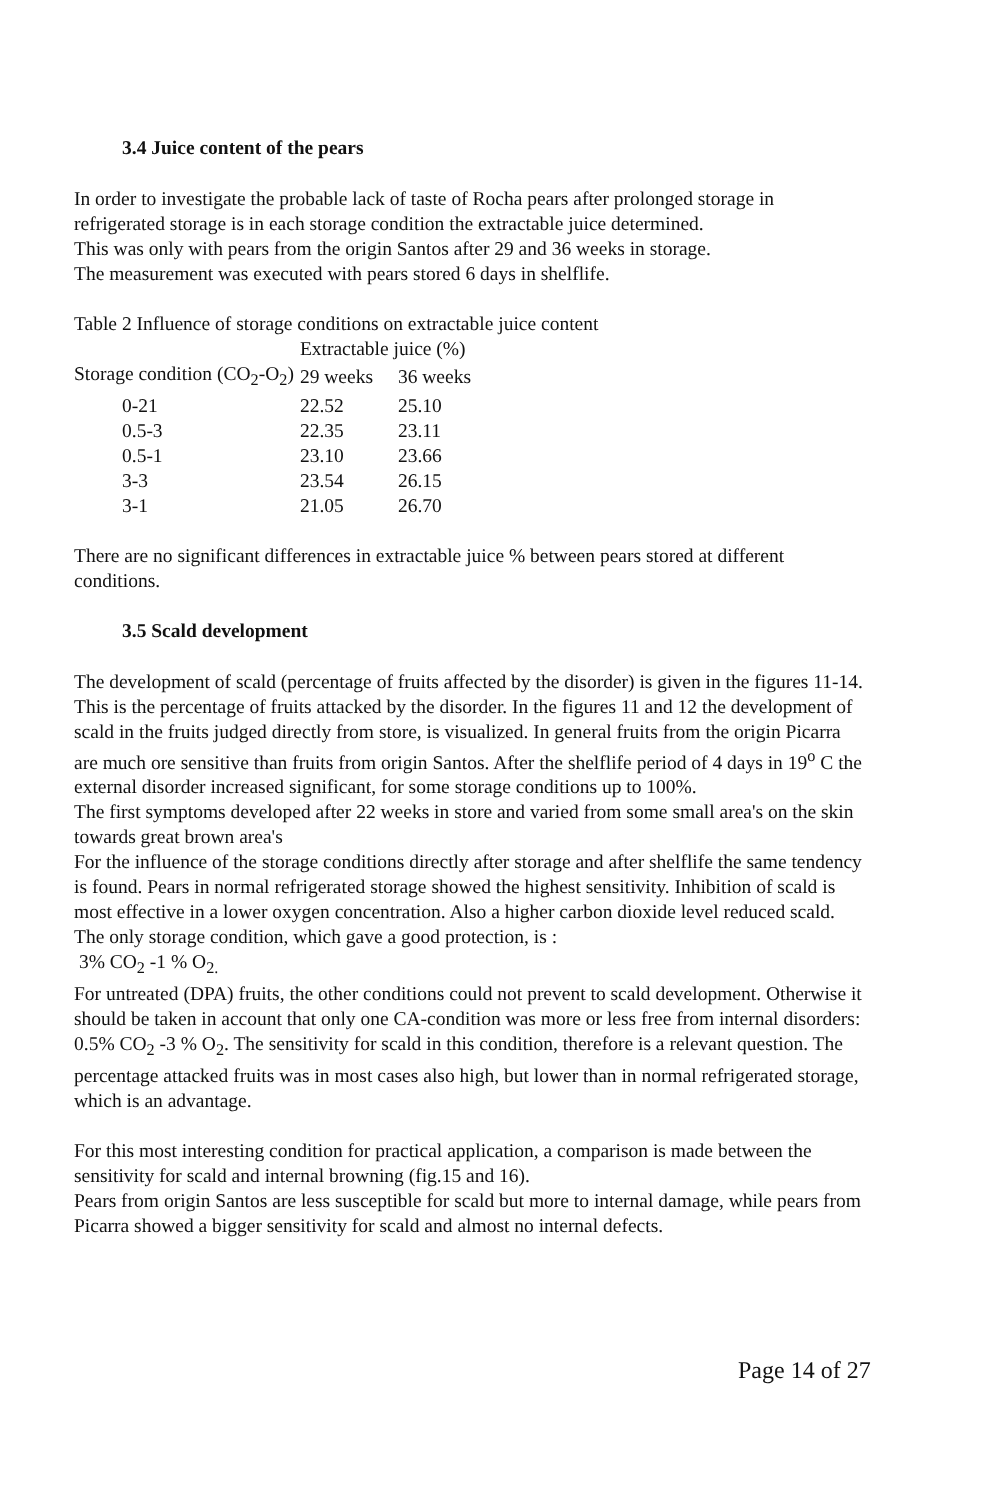3.4 Juice content of the pears
In order to investigate the probable lack of taste of Rocha pears after prolonged storage in refrigerated storage is in each storage condition the extractable juice determined.
This was only with pears from the origin Santos after 29 and 36 weeks in storage.
The measurement was executed with pears stored 6 days in shelflife.
Table 2 Influence of storage conditions on extractable juice content
| | Extractable juice (%) | |
| --- | --- | --- |
| Storage condition (CO<sub>2</sub>-O<sub>2</sub>) | 29 weeks | 36 weeks |
| 0-21 | 22.52 | 25.10 |
| 0.5-3 | 22.35 | 23.11 |
| 0.5-1 | 23.10 | 23.66 |
| 3-3 | 23.54 | 26.15 |
| 3-1 | 21.05 | 26.70 |
There are no significant differences in extractable juice % between pears stored at different conditions.
3.5 Scald development
The development of scald (percentage of fruits affected by the disorder) is given in the figures 11-14. This is the percentage of fruits attacked by the disorder. In the figures 11 and 12 the development of scald in the fruits judged directly from store, is visualized. In general fruits from the origin Picarra are much ore sensitive than fruits from origin Santos. After the shelflife period of 4 days in 19<sup>o</sup> C the external disorder increased significant, for some storage conditions up to 100%.
The first symptoms developed after 22 weeks in store and varied from some small area's on the skin towards great brown area's
For the influence of the storage conditions directly after storage and after shelflife the same tendency is found. Pears in normal refrigerated storage showed the highest sensitivity. Inhibition of scald is most effective in a lower oxygen concentration. Also a higher carbon dioxide level reduced scald. The only storage condition, which gave a good protection, is :
3% CO<sub>2</sub> -1 % O<sub>2.</sub>
For untreated (DPA) fruits, the other conditions could not prevent to scald development. Otherwise it should be taken in account that only one CA-condition was more or less free from internal disorders: 0.5% CO<sub>2</sub> -3 % O<sub>2</sub>. The sensitivity for scald in this condition, therefore is a relevant question. The percentage attacked fruits was in most cases also high, but lower than in normal refrigerated storage, which is an advantage.
For this most interesting condition for practical application, a comparison is made between the sensitivity for scald and internal browning (fig.15 and 16).
Pears from origin Santos are less susceptible for scald but more to internal damage, while pears from Picarra showed a bigger sensitivity for scald and almost no internal defects.
Page 14 of 27